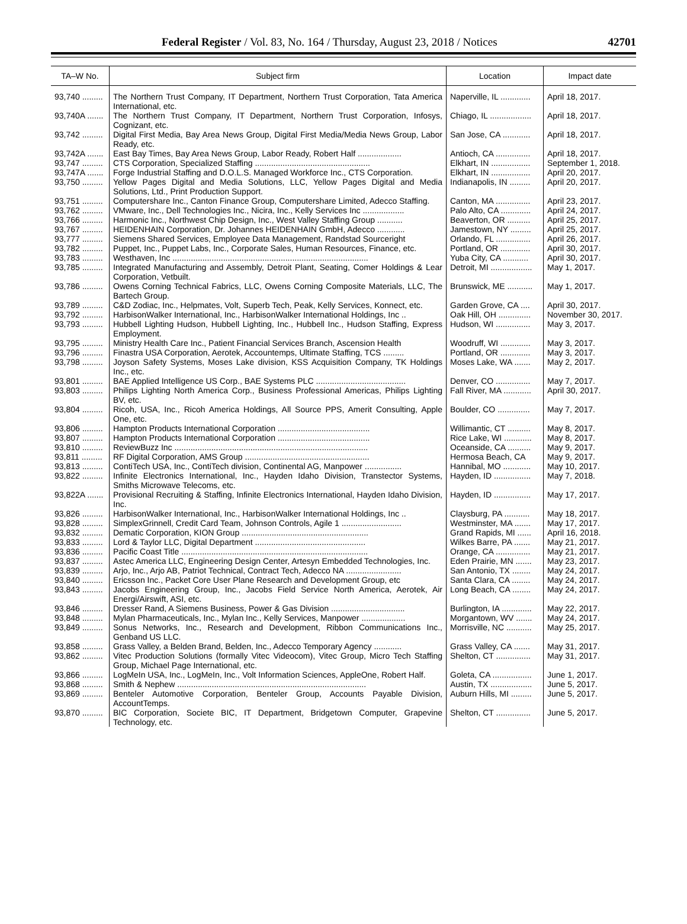Federal Register / Vol. 83, No. 164 / Thursday, August 23, 2018 / Notices 42701
| TA–W No. | Subject firm | Location | Impact date |
| --- | --- | --- | --- |
| 93,740 ......... | The Northern Trust Company, IT Department, Northern Trust Corporation, Tata America International, etc. | Naperville, IL ............. | April 18, 2017. |
| 93,740A ....... | The Northern Trust Company, IT Department, Northern Trust Corporation, Infosys, Cognizant, etc. | Chiago, IL .................. | April 18, 2017. |
| 93,742 ......... | Digital First Media, Bay Area News Group, Digital First Media/Media News Group, Labor Ready, etc. | San Jose, CA ............ | April 18, 2017. |
| 93,742A ....... | East Bay Times, Bay Area News Group, Labor Ready, Robert Half ................... | Antioch, CA ............... | April 18, 2017. |
| 93,747 ......... | CTS Corporation, Specialized Staffing .................................................. | Elkhart, IN ................. | September 1, 2018. |
| 93,747A ....... | Forge Industrial Staffing and D.O.L.S. Managed Workforce Inc., CTS Corporation. | Elkhart, IN ................. | April 20, 2017. |
| 93,750 ......... | Yellow Pages Digital and Media Solutions, LLC, Yellow Pages Digital and Media Solutions, Ltd., Print Production Support. | Indianapolis, IN ......... | April 20, 2017. |
| 93,751 ......... | Computershare Inc., Canton Finance Group, Computershare Limited, Adecco Staffing. | Canton, MA ............... | April 23, 2017. |
| 93,762 ......... | VMware, Inc., Dell Technologies Inc., Nicira, Inc., Kelly Services Inc .................. | Palo Alto, CA ............. | April 24, 2017. |
| 93,766 ......... | Harmonic Inc., Northwest Chip Design, Inc., West Valley Staffing Group ........... | Beaverton, OR .......... | April 25, 2017. |
| 93,767 ......... | HEIDENHAIN Corporation, Dr. Johannes HEIDENHAIN GmbH, Adecco ............ | Jamestown, NY ......... | April 25, 2017. |
| 93,777 ......... | Siemens Shared Services, Employee Data Management, Randstad Sourceright | Orlando, FL ............... | April 26, 2017. |
| 93,782 ......... | Puppet, Inc., Puppet Labs, Inc., Corporate Sales, Human Resources, Finance, etc. | Portland, OR ............. | April 30, 2017. |
| 93,783 ......... | Westhaven, Inc ..................................................................................... | Yuba City, CA ........... | April 30, 2017. |
| 93,785 ......... | Integrated Manufacturing and Assembly, Detroit Plant, Seating, Comer Holdings & Lear Corporation, Vetbuilt. | Detroit, MI .................. | May 1, 2017. |
| 93,786 ......... | Owens Corning Technical Fabrics, LLC, Owens Corning Composite Materials, LLC, The Bartech Group. | Brunswick, ME ........... | May 1, 2017. |
| 93,789 ......... | C&D Zodiac, Inc., Helpmates, Volt, Superb Tech, Peak, Kelly Services, Konnect, etc. | Garden Grove, CA .... | April 30, 2017. |
| 93,792 ......... | HarbisonWalker International, Inc., HarbisonWalker International Holdings, Inc .. | Oak Hill, OH .............. | November 30, 2017. |
| 93,793 ......... | Hubbell Lighting Hudson, Hubbell Lighting, Inc., Hubbell Inc., Hudson Staffing, Express Employment. | Hudson, WI ............... | May 3, 2017. |
| 93,795 ......... | Ministry Health Care Inc., Patient Financial Services Branch, Ascension Health | Woodruff, WI ............. | May 3, 2017. |
| 93,796 ......... | Finastra USA Corporation, Aerotek, Accountemps, Ultimate Staffing, TCS ......... | Portland, OR ............. | May 3, 2017. |
| 93,798 ......... | Joyson Safety Systems, Moses Lake division, KSS Acquisition Company, TK Holdings Inc., etc. | Moses Lake, WA ....... | May 2, 2017. |
| 93,801 ......... | BAE Applied Intelligence US Corp., BAE Systems PLC ....................................... | Denver, CO ............... | May 7, 2017. |
| 93,803 ......... | Philips Lighting North America Corp., Business Professional Americas, Philips Lighting BV, etc. | Fall River, MA ............ | April 30, 2017. |
| 93,804 ......... | Ricoh, USA, Inc., Ricoh America Holdings, All Source PPS, Amerit Consulting, Apple One, etc. | Boulder, CO .............. | May 7, 2017. |
| 93,806 ......... | Hampton Products International Corporation ........................................ | Willimantic, CT .......... | May 8, 2017. |
| 93,807 ......... | Hampton Products International Corporation ........................................ | Rice Lake, WI ............ | May 8, 2017. |
| 93,810 ......... | ReviewBuzz Inc .................................................................................... | Oceanside, CA .......... | May 9, 2017. |
| 93,811 ......... | RF Digital Corporation, AMS Group ...................................................... | Hermosa Beach, CA | May 9, 2017. |
| 93,813 ......... | ContiTech USA, Inc., ContiTech division, Continental AG, Manpower ................ | Hannibal, MO ............ | May 10, 2017. |
| 93,822 ......... | Infinite Electronics International, Inc., Hayden Idaho Division, Transtector Systems, Smiths Microwave Telecoms, etc. | Hayden, ID ................ | May 7, 2018. |
| 93,822A ....... | Provisional Recruiting & Staffing, Infinite Electronics International, Hayden Idaho Division, Inc. | Hayden, ID ................ | May 17, 2017. |
| 93,826 ......... | HarbisonWalker International, Inc., HarbisonWalker International Holdings, Inc .. | Claysburg, PA ........... | May 18, 2017. |
| 93,828 ......... | SimplexGrinnell, Credit Card Team, Johnson Controls, Agile 1 .......................... | Westminster, MA ....... | May 17, 2017. |
| 93,832 ......... | Dematic Corporation, KION Group ....................................................... | Grand Rapids, MI ...... | April 16, 2018. |
| 93,833 ......... | Lord & Taylor LLC, Digital Department ................................................ | Wilkes Barre, PA ....... | May 21, 2017. |
| 93,836 ......... | Pacific Coast Title ................................................................................. | Orange, CA ............... | May 21, 2017. |
| 93,837 ......... | Astec America LLC, Engineering Design Center, Artesyn Embedded Technologies, Inc. | Eden Prairie, MN ....... | May 23, 2017. |
| 93,839 ......... | Arjo, Inc., Arjo AB, Patriot Technical, Contract Tech, Adecco NA ........................ | San Antonio, TX ........ | May 24, 2017. |
| 93,840 ......... | Ericsson Inc., Packet Core User Plane Research and Development Group, etc | Santa Clara, CA ........ | May 24, 2017. |
| 93,843 ......... | Jacobs Engineering Group, Inc., Jacobs Field Service North America, Aerotek, Air Energi/Airswift, ASI, etc. | Long Beach, CA ........ | May 24, 2017. |
| 93,846 ......... | Dresser Rand, A Siemens Business, Power & Gas Division ................................ | Burlington, IA ............. | May 22, 2017. |
| 93,848 ......... | Mylan Pharmaceuticals, Inc., Mylan Inc., Kelly Services, Manpower ................... | Morgantown, WV ....... | May 24, 2017. |
| 93,849 ......... | Sonus Networks, Inc., Research and Development, Ribbon Communications Inc., Genband US LLC. | Morrisville, NC ........... | May 25, 2017. |
| 93,858 ......... | Grass Valley, a Belden Brand, Belden, Inc., Adecco Temporary Agency ............ | Grass Valley, CA ....... | May 31, 2017. |
| 93,862 ......... | Vitec Production Solutions (formally Vitec Videocom), Vitec Group, Micro Tech Staffing Group, Michael Page International, etc. | Shelton, CT ............... | May 31, 2017. |
| 93,866 ......... | LogMeIn USA, Inc., LogMeIn, Inc., Volt Information Sciences, AppleOne, Robert Half. | Goleta, CA ................. | June 1, 2017. |
| 93,868 ......... | Smith & Nephew .................................................................................. | Austin, TX .................. | June 5, 2017. |
| 93,869 ......... | Benteler Automotive Corporation, Benteler Group, Accounts Payable Division, AccountTemps. | Auburn Hills, MI ......... | June 5, 2017. |
| 93,870 ......... | BIC Corporation, Societe BIC, IT Department, Bridgetown Computer, Grapevine Technology, etc. | Shelton, CT ............... | June 5, 2017. |